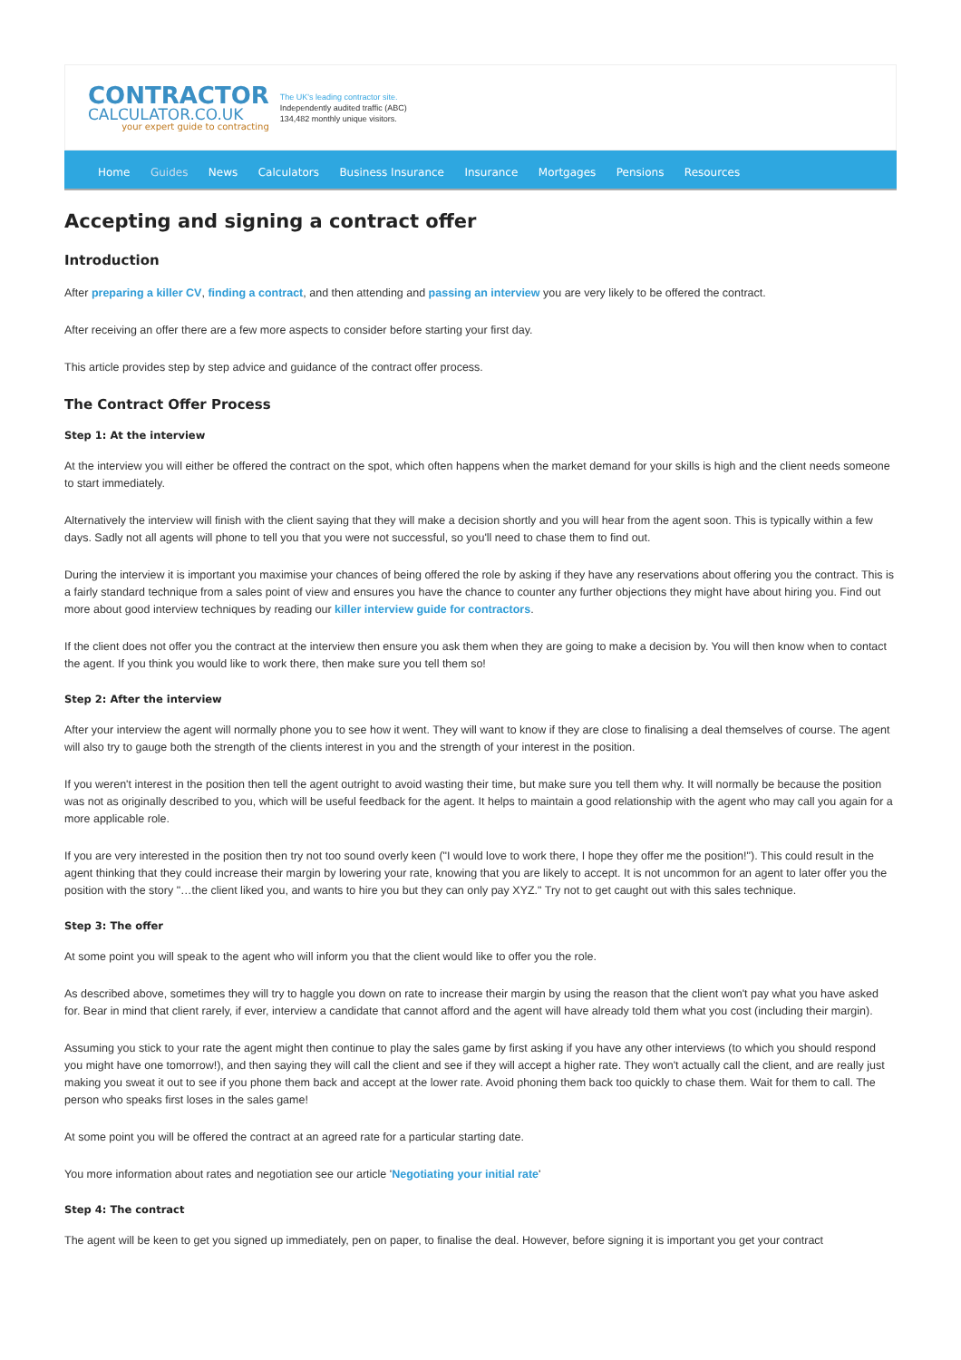CONTRACTOR
CALCULATOR.CO.UK
your expert guide to contracting
The UK's leading contractor site.
Independently audited traffic (ABC)
134,482 monthly unique visitors.
Home Guides News Calculators Business Insurance Insurance Mortgages Pensions Resources
Accepting and signing a contract offer
Introduction
After preparing a killer CV, finding a contract, and then attending and passing an interview you are very likely to be offered the contract.
After receiving an offer there are a few more aspects to consider before starting your first day.
This article provides step by step advice and guidance of the contract offer process.
The Contract Offer Process
Step 1: At the interview
At the interview you will either be offered the contract on the spot, which often happens when the market demand for your skills is high and the client needs someone to start immediately.
Alternatively the interview will finish with the client saying that they will make a decision shortly and you will hear from the agent soon. This is typically within a few days. Sadly not all agents will phone to tell you that you were not successful, so you'll need to chase them to find out.
During the interview it is important you maximise your chances of being offered the role by asking if they have any reservations about offering you the contract. This is a fairly standard technique from a sales point of view and ensures you have the chance to counter any further objections they might have about hiring you. Find out more about good interview techniques by reading our killer interview guide for contractors.
If the client does not offer you the contract at the interview then ensure you ask them when they are going to make a decision by. You will then know when to contact the agent. If you think you would like to work there, then make sure you tell them so!
Step 2: After the interview
After your interview the agent will normally phone you to see how it went. They will want to know if they are close to finalising a deal themselves of course. The agent will also try to gauge both the strength of the clients interest in you and the strength of your interest in the position.
If you weren't interest in the position then tell the agent outright to avoid wasting their time, but make sure you tell them why. It will normally be because the position was not as originally described to you, which will be useful feedback for the agent. It helps to maintain a good relationship with the agent who may call you again for a more applicable role.
If you are very interested in the position then try not too sound overly keen ("I would love to work there, I hope they offer me the position!"). This could result in the agent thinking that they could increase their margin by lowering your rate, knowing that you are likely to accept. It is not uncommon for an agent to later offer you the position with the story "…the client liked you, and wants to hire you but they can only pay XYZ." Try not to get caught out with this sales technique.
Step 3: The offer
At some point you will speak to the agent who will inform you that the client would like to offer you the role.
As described above, sometimes they will try to haggle you down on rate to increase their margin by using the reason that the client won't pay what you have asked for. Bear in mind that client rarely, if ever, interview a candidate that cannot afford and the agent will have already told them what you cost (including their margin).
Assuming you stick to your rate the agent might then continue to play the sales game by first asking if you have any other interviews (to which you should respond you might have one tomorrow!), and then saying they will call the client and see if they will accept a higher rate. They won't actually call the client, and are really just making you sweat it out to see if you phone them back and accept at the lower rate. Avoid phoning them back too quickly to chase them. Wait for them to call. The person who speaks first loses in the sales game!
At some point you will be offered the contract at an agreed rate for a particular starting date.
You more information about rates and negotiation see our article 'Negotiating your initial rate'
Step 4: The contract
The agent will be keen to get you signed up immediately, pen on paper, to finalise the deal. However, before signing it is important you get your contract